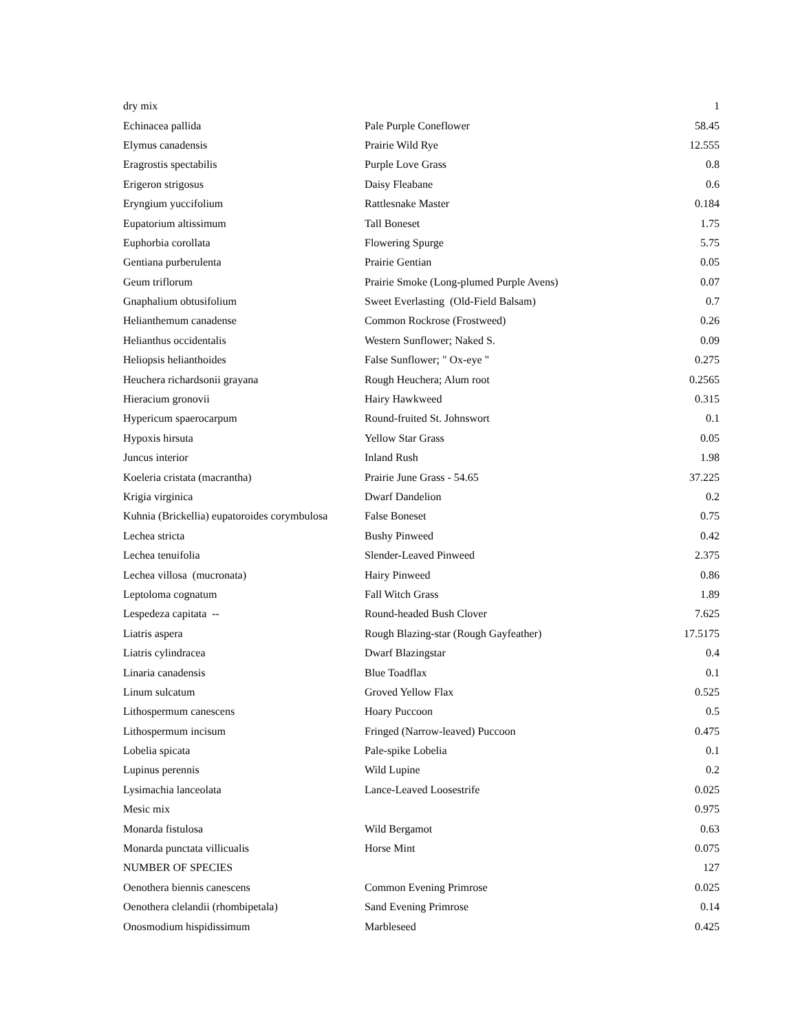| dry mix | | 1 |
| Echinacea pallida | Pale Purple Coneflower | 58.45 |
| Elymus canadensis | Prairie Wild Rye | 12.555 |
| Eragrostis spectabilis | Purple Love Grass | 0.8 |
| Erigeron strigosus | Daisy Fleabane | 0.6 |
| Eryngium yuccifolium | Rattlesnake Master | 0.184 |
| Eupatorium altissimum | Tall Boneset | 1.75 |
| Euphorbia corollata | Flowering Spurge | 5.75 |
| Gentiana purberulenta | Prairie Gentian | 0.05 |
| Geum triflorum | Prairie Smoke (Long-plumed Purple Avens) | 0.07 |
| Gnaphalium obtusifolium | Sweet Everlasting (Old-Field Balsam) | 0.7 |
| Helianthemum canadense | Common Rockrose (Frostweed) | 0.26 |
| Helianthus occidentalis | Western Sunflower; Naked S. | 0.09 |
| Heliopsis helianthoides | False Sunflower; " Ox-eye " | 0.275 |
| Heuchera richardsonii grayana | Rough Heuchera; Alum root | 0.2565 |
| Hieracium gronovii | Hairy Hawkweed | 0.315 |
| Hypericum spaerocarpum | Round-fruited St. Johnswort | 0.1 |
| Hypoxis hirsuta | Yellow Star Grass | 0.05 |
| Juncus interior | Inland Rush | 1.98 |
| Koeleria cristata (macrantha) | Prairie June Grass - 54.65 | 37.225 |
| Krigia virginica | Dwarf Dandelion | 0.2 |
| Kuhnia (Brickellia) eupatoroides corymbulosa | False Boneset | 0.75 |
| Lechea stricta | Bushy Pinweed | 0.42 |
| Lechea tenuifolia | Slender-Leaved Pinweed | 2.375 |
| Lechea villosa (mucronata) | Hairy Pinweed | 0.86 |
| Leptoloma cognatum | Fall Witch Grass | 1.89 |
| Lespedeza capitata -- | Round-headed Bush Clover | 7.625 |
| Liatris aspera | Rough Blazing-star (Rough Gayfeather) | 17.5175 |
| Liatris cylindracea | Dwarf Blazingstar | 0.4 |
| Linaria canadensis | Blue Toadflax | 0.1 |
| Linum sulcatum | Groved Yellow Flax | 0.525 |
| Lithospermum canescens | Hoary Puccoon | 0.5 |
| Lithospermum incisum | Fringed (Narrow-leaved) Puccoon | 0.475 |
| Lobelia spicata | Pale-spike Lobelia | 0.1 |
| Lupinus perennis | Wild Lupine | 0.2 |
| Lysimachia lanceolata | Lance-Leaved Loosestrife | 0.025 |
| Mesic mix | | 0.975 |
| Monarda fistulosa | Wild Bergamot | 0.63 |
| Monarda punctata villicualis | Horse Mint | 0.075 |
| NUMBER OF SPECIES | | 127 |
| Oenothera biennis canescens | Common Evening Primrose | 0.025 |
| Oenothera clelandii (rhombipetala) | Sand Evening Primrose | 0.14 |
| Onosmodium hispidissimum | Marbleseed | 0.425 |